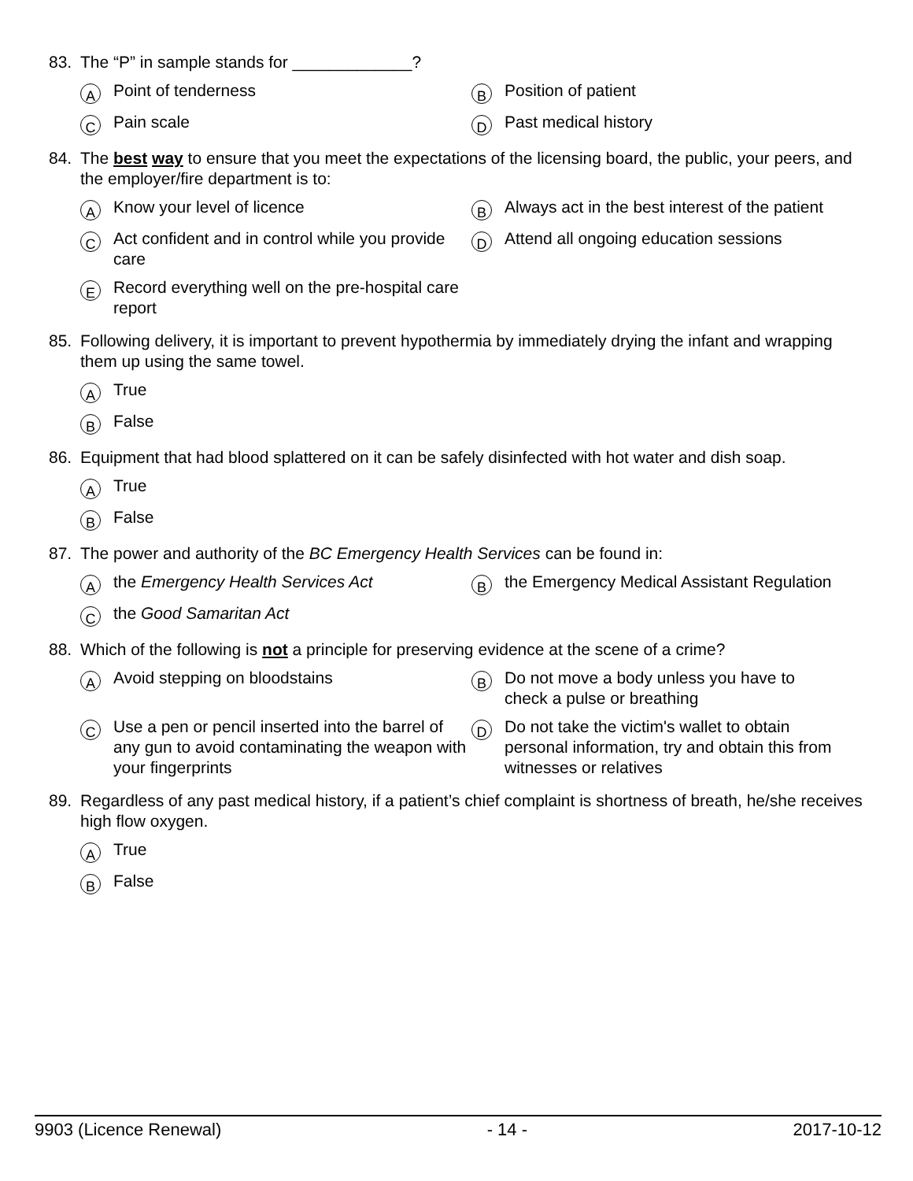83. The “P” in sample stands for _____________?
A Point of tenderness
B Position of patient
C Pain scale
D Past medical history
84. The best way to ensure that you meet the expectations of the licensing board, the public, your peers, and the employer/fire department is to:
A Know your level of licence
B Always act in the best interest of the patient
C Act confident and in control while you provide care
D Attend all ongoing education sessions
E Record everything well on the pre-hospital care report
85. Following delivery, it is important to prevent hypothermia by immediately drying the infant and wrapping them up using the same towel.
A True
B False
86. Equipment that had blood splattered on it can be safely disinfected with hot water and dish soap.
A True
B False
87. The power and authority of the BC Emergency Health Services can be found in:
Athe Emergency Health Services Act
Bthe Emergency Medical Assistant Regulation
Cthe Good Samaritan Act
88. Which of the following is not a principle for preserving evidence at the scene of a crime?
A Avoid stepping on bloodstains
B Do not move a body unless you have to check a pulse or breathing
C Use a pen or pencil inserted into the barrel of any gun to avoid contaminating the weapon with your fingerprints
D Do not take the victim's wallet to obtain personal information, try and obtain this from witnesses or relatives
89. Regardless of any past medical history, if a patient’s chief complaint is shortness of breath, he/she receives high flow oxygen.
A True
B False
9903 (Licence Renewal) - 14 - 2017-10-12